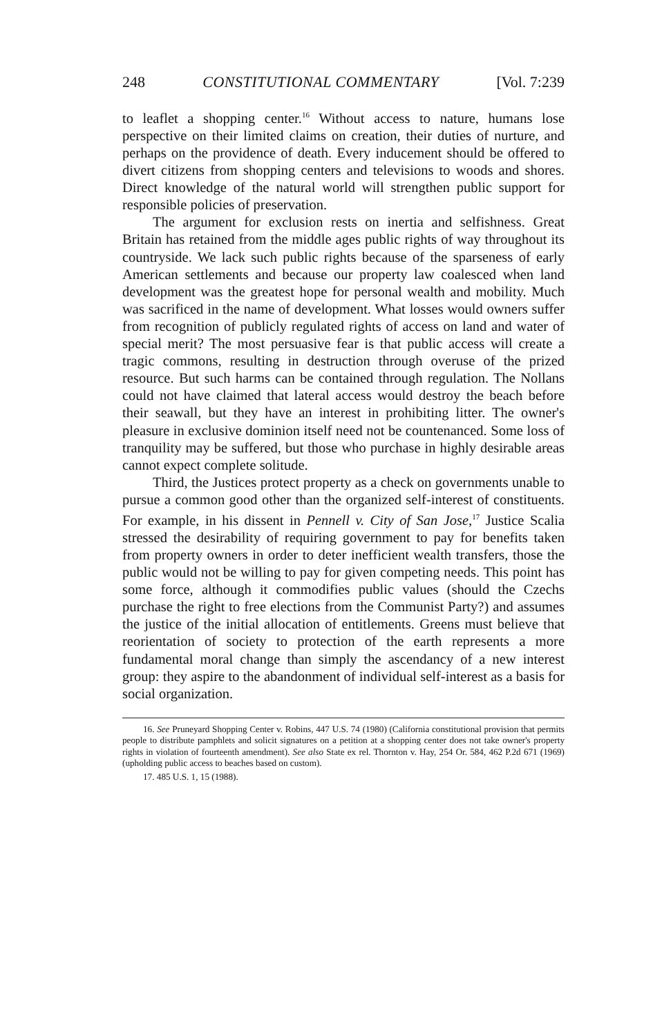248 CONSTITUTIONAL COMMENTARY [Vol. 7:239
to leaflet a shopping center.<sup>16</sup> Without access to nature, humans lose perspective on their limited claims on creation, their duties of nurture, and perhaps on the providence of death. Every inducement should be offered to divert citizens from shopping centers and televisions to woods and shores. Direct knowledge of the natural world will strengthen public support for responsible policies of preservation.
The argument for exclusion rests on inertia and selfishness. Great Britain has retained from the middle ages public rights of way throughout its countryside. We lack such public rights because of the sparseness of early American settlements and because our property law coalesced when land development was the greatest hope for personal wealth and mobility. Much was sacrificed in the name of development. What losses would owners suffer from recognition of publicly regulated rights of access on land and water of special merit? The most persuasive fear is that public access will create a tragic commons, resulting in destruction through overuse of the prized resource. But such harms can be contained through regulation. The Nollans could not have claimed that lateral access would destroy the beach before their seawall, but they have an interest in prohibiting litter. The owner's pleasure in exclusive dominion itself need not be countenanced. Some loss of tranquility may be suffered, but those who purchase in highly desirable areas cannot expect complete solitude.
Third, the Justices protect property as a check on governments unable to pursue a common good other than the organized self-interest of constituents. For example, in his dissent in Pennell v. City of San Jose,<sup>17</sup> Justice Scalia stressed the desirability of requiring government to pay for benefits taken from property owners in order to deter inefficient wealth transfers, those the public would not be willing to pay for given competing needs. This point has some force, although it commodifies public values (should the Czechs purchase the right to free elections from the Communist Party?) and assumes the justice of the initial allocation of entitlements. Greens must believe that reorientation of society to protection of the earth represents a more fundamental moral change than simply the ascendancy of a new interest group: they aspire to the abandonment of individual self-interest as a basis for social organization.
16. See Pruneyard Shopping Center v. Robins, 447 U.S. 74 (1980) (California constitutional provision that permits people to distribute pamphlets and solicit signatures on a petition at a shopping center does not take owner's property rights in violation of fourteenth amendment). See also State ex rel. Thornton v. Hay, 254 Or. 584, 462 P.2d 671 (1969) (upholding public access to beaches based on custom).
17. 485 U.S. 1, 15 (1988).